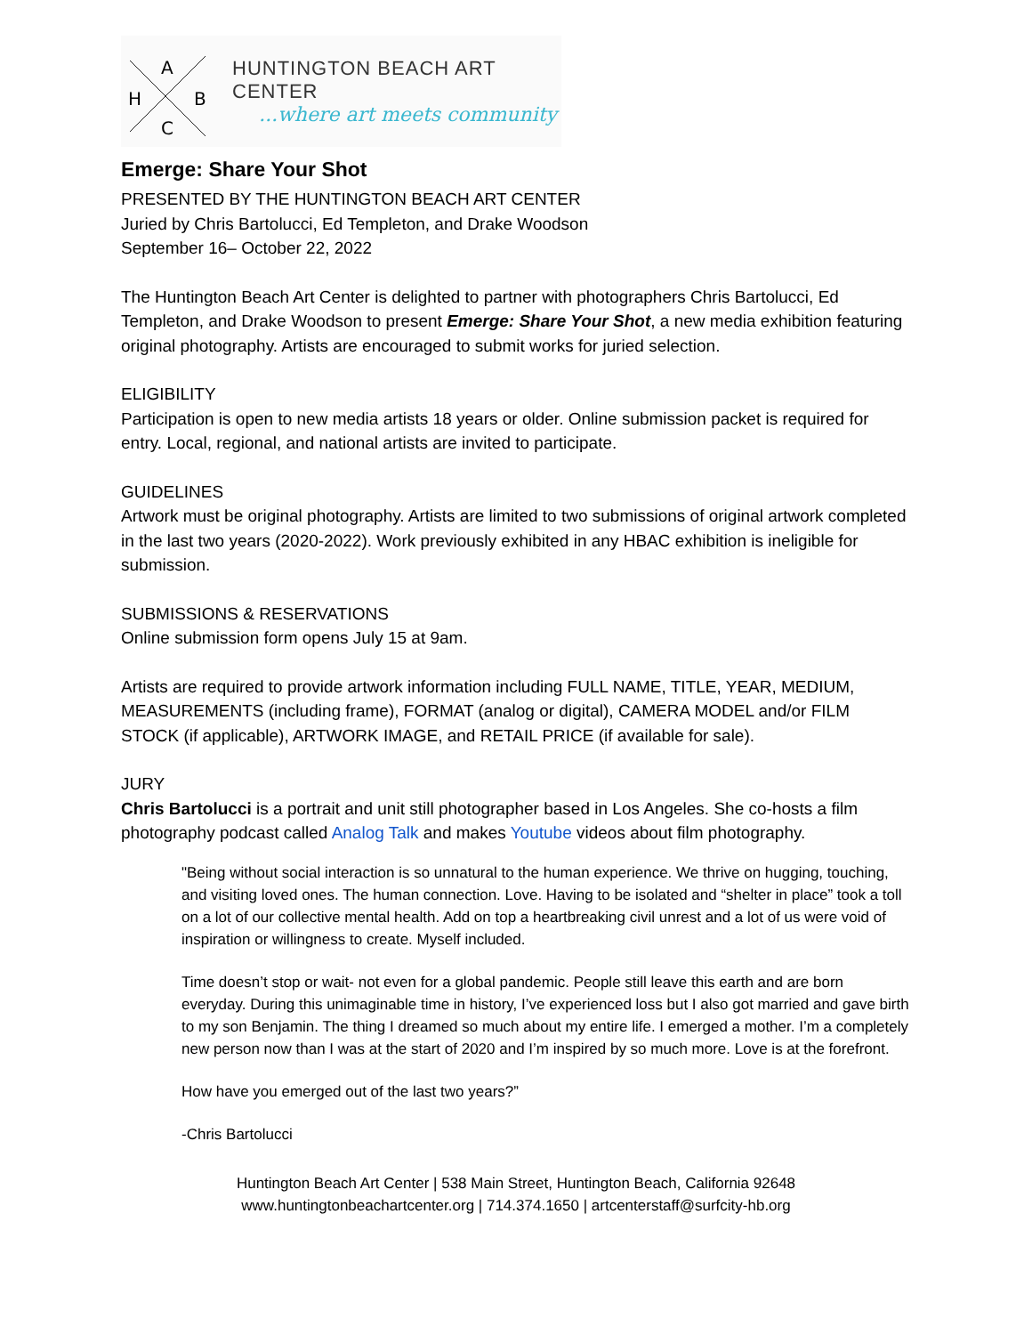A
H
B
C
HUNTINGTON BEACH ART CENTER
...where art meets community
Emerge: Share Your Shot
PRESENTED BY THE HUNTINGTON BEACH ART CENTER
Juried by Chris Bartolucci, Ed Templeton, and Drake Woodson
September 16– October 22, 2022
The Huntington Beach Art Center is delighted to partner with photographers Chris Bartolucci, Ed Templeton, and Drake Woodson to present Emerge: Share Your Shot, a new media exhibition featuring original photography. Artists are encouraged to submit works for juried selection.
ELIGIBILITY
Participation is open to new media artists 18 years or older. Online submission packet is required for entry. Local, regional, and national artists are invited to participate.
GUIDELINES
Artwork must be original photography. Artists are limited to two submissions of original artwork completed in the last two years (2020-2022). Work previously exhibited in any HBAC exhibition is ineligible for submission.
SUBMISSIONS & RESERVATIONS
Online submission form opens July 15 at 9am.
Artists are required to provide artwork information including FULL NAME, TITLE, YEAR, MEDIUM, MEASUREMENTS (including frame), FORMAT (analog or digital), CAMERA MODEL and/or FILM STOCK (if applicable), ARTWORK IMAGE, and RETAIL PRICE (if available for sale).
JURY
Chris Bartolucci is a portrait and unit still photographer based in Los Angeles. She co-hosts a film photography podcast called Analog Talk and makes Youtube videos about film photography.
"Being without social interaction is so unnatural to the human experience. We thrive on hugging, touching, and visiting loved ones. The human connection. Love. Having to be isolated and “shelter in place” took a toll on a lot of our collective mental health. Add on top a heartbreaking civil unrest and a lot of us were void of inspiration or willingness to create. Myself included.
Time doesn’t stop or wait- not even for a global pandemic. People still leave this earth and are born everyday. During this unimaginable time in history, I’ve experienced loss but I also got married and gave birth to my son Benjamin. The thing I dreamed so much about my entire life. I emerged a mother. I’m a completely new person now than I was at the start of 2020 and I’m inspired by so much more. Love is at the forefront.
How have you emerged out of the last two years?”
-Chris Bartolucci
Huntington Beach Art Center | 538 Main Street, Huntington Beach, California 92648
www.huntingtonbeachartcenter.org | 714.374.1650 | artcenterstaff@surfcity-hb.org